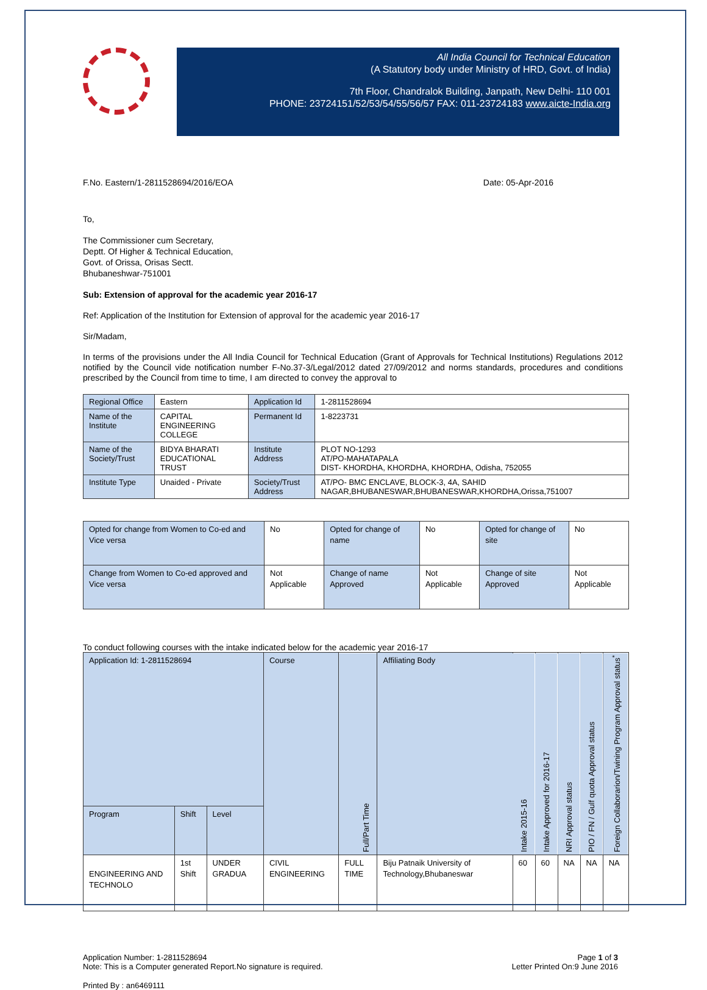All India Council for Technical Education
(A Statutory body under Ministry of HRD, Govt. of India)
7th Floor, Chandralok Building, Janpath, New Delhi- 110 001
PHONE: 23724151/52/53/54/55/56/57 FAX: 011-23724183 www.aicte-India.org
F.No. Eastern/1-2811528694/2016/EOA Date: 05-Apr-2016
To,
The Commissioner cum Secretary,
Deptt. Of Higher & Technical Education,
Govt. of Orissa, Orisas Sectt.
Bhubaneshwar-751001
Sub: Extension of approval for the academic year 2016-17
Ref: Application of the Institution for Extension of approval for the academic year 2016-17
Sir/Madam,
In terms of the provisions under the All India Council for Technical Education (Grant of Approvals for Technical Institutions) Regulations 2012 notified by the Council vide notification number F-No.37-3/Legal/2012 dated 27/09/2012 and norms standards, procedures and conditions prescribed by the Council from time to time, I am directed to convey the approval to
| Regional Office | Eastern | Application Id | 1-2811528694 |
| Name of the Institute | CAPITAL ENGINEERING COLLEGE | Permanent Id | 1-8223731 |
| Name of the Society/Trust | BIDYA BHARATI EDUCATIONAL TRUST | Institute Address | PLOT NO-1293 AT/PO-MAHATAPALA DIST- KHORDHA, KHORDHA, KHORDHA, Odisha, 752055 |
| Institute Type | Unaided - Private | Society/Trust Address | AT/PO- BMC ENCLAVE, BLOCK-3, 4A, SAHID NAGAR,BHUBANESWAR,BHUBANESWAR,KHORDHA,Orissa,751007 |
| Opted for change from Women to Co-ed and Vice versa | No | Opted for change of name | No | Opted for change of site | No |
| Change from Women to Co-ed approved and Vice versa | Not Applicable | Change of name Approved | Not Applicable | Change of site Approved | Not Applicable |
To conduct following courses with the intake indicated below for the academic year 2016-17
| Application Id: 1-2811528694 | | | Course | Full/Part Time | Affiliating Body | Intake 2015-16 | Intake Approved for 2016-17 | NRI Approval status | PIO / FN / Gulf quota Approval status | Foreign Collaborarion/Twining Program Approval status<sup>*</sup> |
| --- | --- | --- | --- | --- | --- | --- | --- | --- | --- | --- |
| Program | Shift | Level | | | | | | | | |
| ENGINEERING AND TECHNOLO | 1st Shift | UNDER GRADUA | CIVIL ENGINEERING | FULL TIME | Biju Patnaik University of Technology,Bhubaneswar | 60 | 60 | NA | NA | NA |
Application Number: 1-2811528694
Note: This is a Computer generated Report.No signature is required. Page 1 of 3
Letter Printed On:9 June 2016
Printed By : an6469111